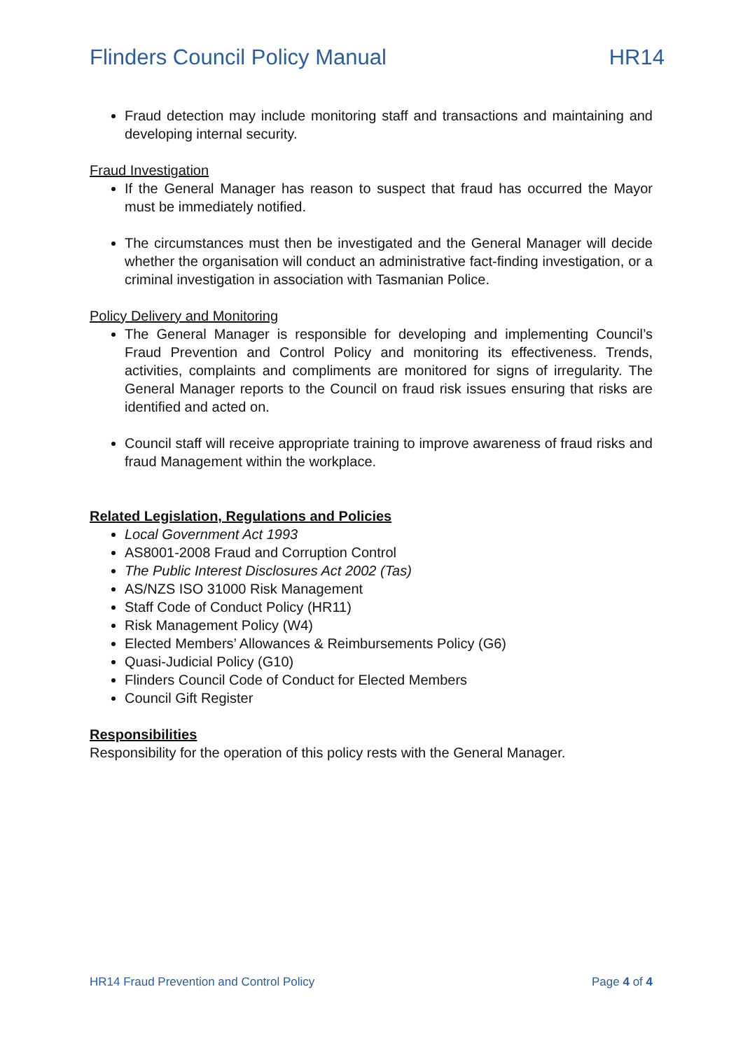Flinders Council Policy Manual HR14
Fraud detection may include monitoring staff and transactions and maintaining and developing internal security.
Fraud Investigation
If the General Manager has reason to suspect that fraud has occurred the Mayor must be immediately notified.
The circumstances must then be investigated and the General Manager will decide whether the organisation will conduct an administrative fact-finding investigation, or a criminal investigation in association with Tasmanian Police.
Policy Delivery and Monitoring
The General Manager is responsible for developing and implementing Council’s Fraud Prevention and Control Policy and monitoring its effectiveness. Trends, activities, complaints and compliments are monitored for signs of irregularity. The General Manager reports to the Council on fraud risk issues ensuring that risks are identified and acted on.
Council staff will receive appropriate training to improve awareness of fraud risks and fraud Management within the workplace.
Related Legislation, Regulations and Policies
Local Government Act 1993
AS8001-2008 Fraud and Corruption Control
The Public Interest Disclosures Act 2002 (Tas)
AS/NZS ISO 31000 Risk Management
Staff Code of Conduct Policy (HR11)
Risk Management Policy (W4)
Elected Members’ Allowances & Reimbursements Policy (G6)
Quasi-Judicial Policy (G10)
Flinders Council Code of Conduct for Elected Members
Council Gift Register
Responsibilities
Responsibility for the operation of this policy rests with the General Manager.
HR14 Fraud Prevention and Control Policy Page 4 of 4